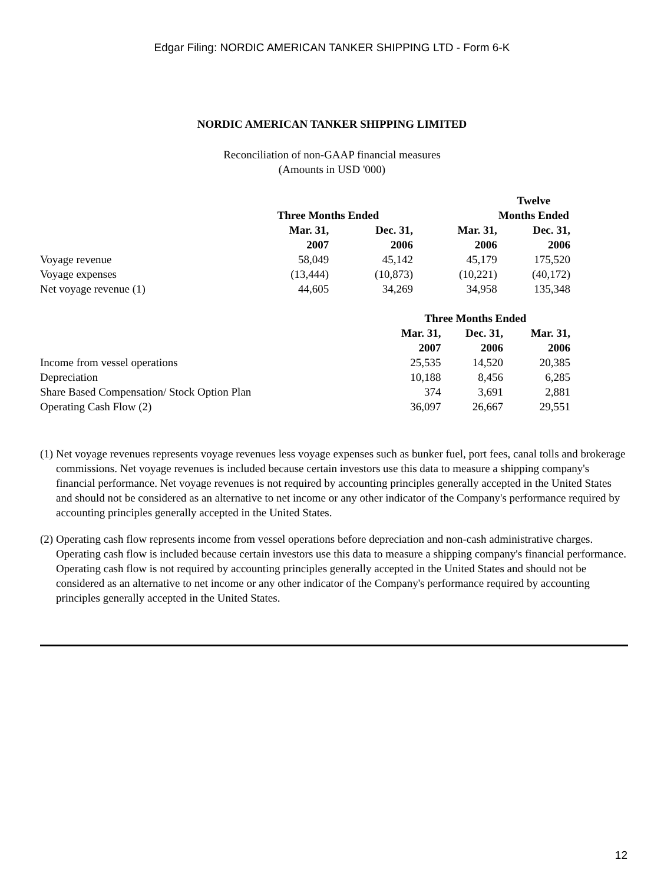Edgar Filing: NORDIC AMERICAN TANKER SHIPPING LTD - Form 6-K
NORDIC AMERICAN TANKER SHIPPING LIMITED
Reconciliation of non-GAAP financial measures
(Amounts in USD '000)
| | | | | Twelve |
| | Three Months Ended | | | Months Ended |
| | Mar. 31, 2007 | Dec. 31, 2006 | Mar. 31, 2006 | Dec. 31, 2006 |
| Voyage revenue | 58,049 | 45,142 | 45,179 | 175,520 |
| Voyage expenses | (13,444) | (10,873) | (10,221) | (40,172) |
| Net voyage revenue (1) | 44,605 | 34,269 | 34,958 | 135,348 |
| | Three Months Ended | | |
| | Mar. 31, 2007 | Dec. 31, 2006 | Mar. 31, 2006 |
| Income from vessel operations | 25,535 | 14,520 | 20,385 |
| Depreciation | 10,188 | 8,456 | 6,285 |
| Share Based Compensation/ Stock Option Plan | 374 | 3,691 | 2,881 |
| Operating Cash Flow (2) | 36,097 | 26,667 | 29,551 |
(1) Net voyage revenues represents voyage revenues less voyage expenses such as bunker fuel, port fees, canal tolls and brokerage commissions. Net voyage revenues is included because certain investors use this data to measure a shipping company's financial performance. Net voyage revenues is not required by accounting principles generally accepted in the United States and should not be considered as an alternative to net income or any other indicator of the Company's performance required by accounting principles generally accepted in the United States.
(2) Operating cash flow represents income from vessel operations before depreciation and non-cash administrative charges. Operating cash flow is included because certain investors use this data to measure a shipping company's financial performance. Operating cash flow is not required by accounting principles generally accepted in the United States and should not be considered as an alternative to net income or any other indicator of the Company's performance required by accounting principles generally accepted in the United States.
12